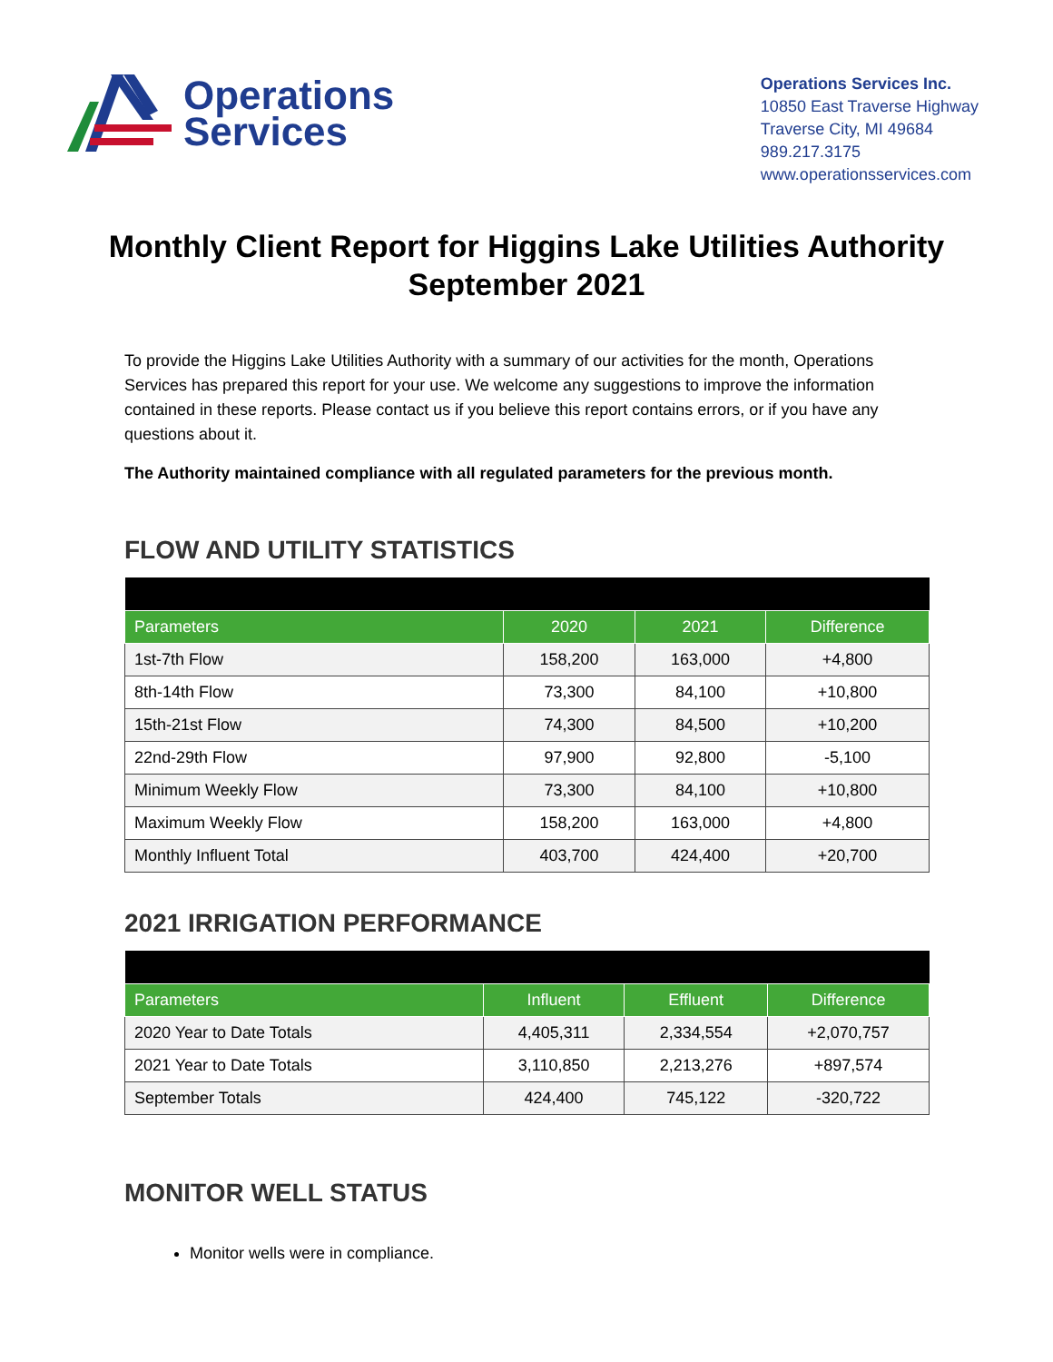Operations
Services
Operations Services Inc.
10850 East Traverse Highway
Traverse City, MI 49684
989.217.3175
www.operationsservices.com
Monthly Client Report for Higgins Lake Utilities Authority
September 2021
To provide the Higgins Lake Utilities Authority with a summary of our activities for the month, Operations Services has prepared this report for your use. We welcome any suggestions to improve the information contained in these reports. Please contact us if you believe this report contains errors, or if you have any questions about it.
The Authority maintained compliance with all regulated parameters for the previous month.
FLOW AND UTILITY STATISTICS
| Parameters | 2020 | 2021 | Difference |
| --- | --- | --- | --- |
| 1st-7th Flow | 158,200 | 163,000 | +4,800 |
| 8th-14th Flow | 73,300 | 84,100 | +10,800 |
| 15th-21st Flow | 74,300 | 84,500 | +10,200 |
| 22nd-29th Flow | 97,900 | 92,800 | -5,100 |
| Minimum Weekly Flow | 73,300 | 84,100 | +10,800 |
| Maximum Weekly Flow | 158,200 | 163,000 | +4,800 |
| Monthly Influent Total | 403,700 | 424,400 | +20,700 |
2021 IRRIGATION PERFORMANCE
| Parameters | Influent | Effluent | Difference |
| --- | --- | --- | --- |
| 2020 Year to Date Totals | 4,405,311 | 2,334,554 | +2,070,757 |
| 2021 Year to Date Totals | 3,110,850 | 2,213,276 | +897,574 |
| September Totals | 424,400 | 745,122 | -320,722 |
MONITOR WELL STATUS
Monitor wells were in compliance.